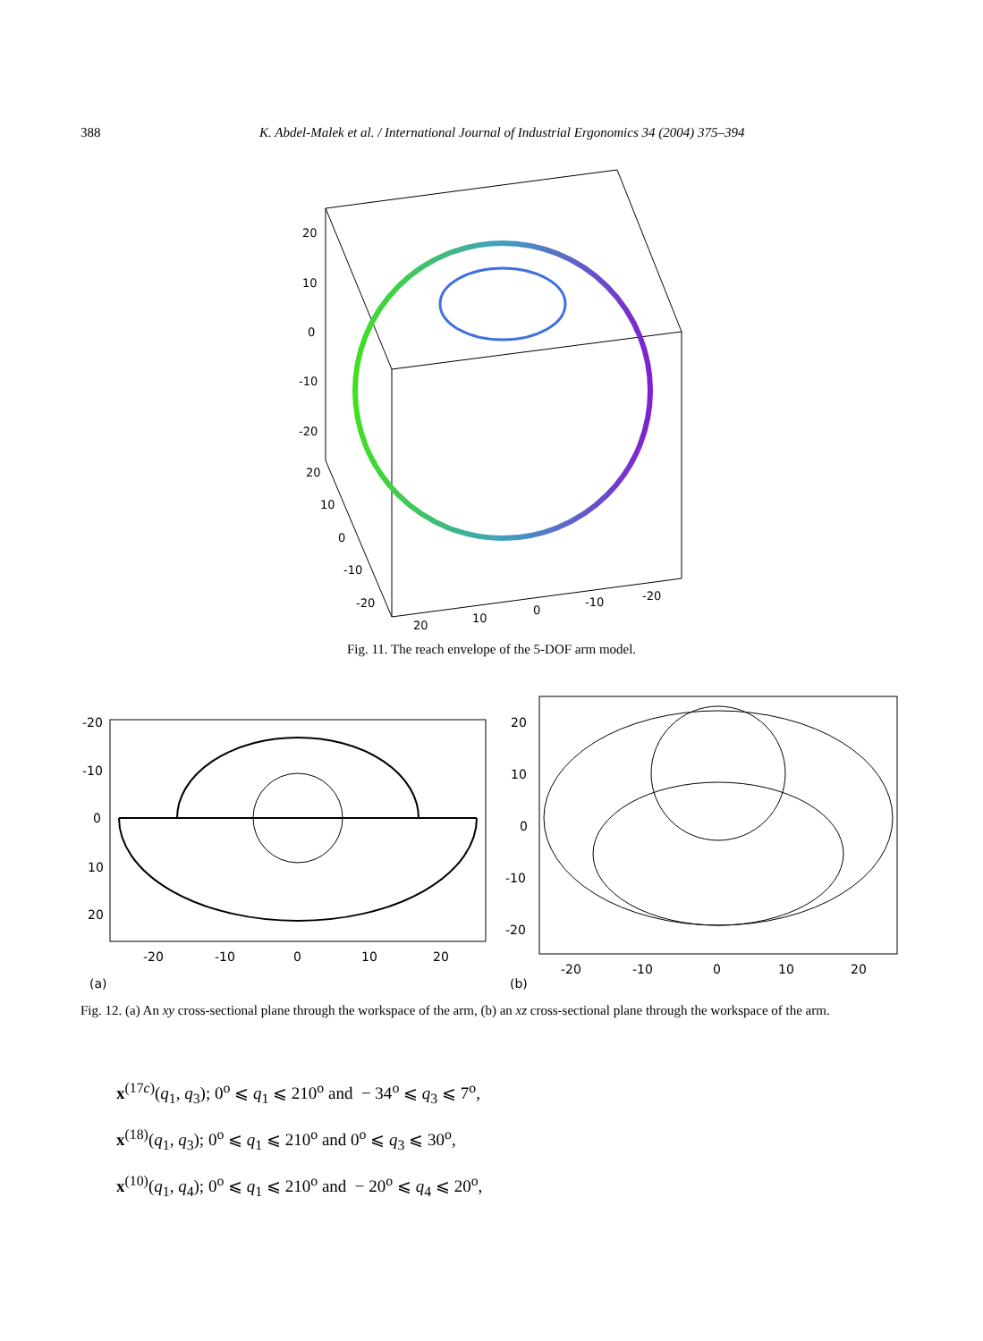388 K. Abdel-Malek et al. / International Journal of Industrial Ergonomics 34 (2004) 375–394
20
10
0
-10
-20
20
10
0
-10
-20
20
10
0
-10
-20
Fig. 11. The reach envelope of the 5-DOF arm model.
-20
-10
0
10
20
-20
-10
0
10
20
(a)
20
10
0
-10
-20
-20
-10
0
10
20
(b)
Fig. 12. (a) An xy cross-sectional plane through the workspace of the arm, (b) an xz cross-sectional plane through the workspace of the arm.
x<sup>(17c)</sup>(q<sub>1</sub>, q<sub>3</sub>); 0<sup>o</sup> ⩽ q<sub>1</sub> ⩽ 210<sup>o</sup> and − 34<sup>o</sup> ⩽ q<sub>3</sub> ⩽ 7<sup>o</sup>,
x<sup>(18)</sup>(q<sub>1</sub>, q<sub>3</sub>); 0<sup>o</sup> ⩽ q<sub>1</sub> ⩽ 210<sup>o</sup> and 0<sup>o</sup> ⩽ q<sub>3</sub> ⩽ 30<sup>o</sup>,
x<sup>(10)</sup>(q<sub>1</sub>, q<sub>4</sub>); 0<sup>o</sup> ⩽ q<sub>1</sub> ⩽ 210<sup>o</sup> and − 20<sup>o</sup> ⩽ q<sub>4</sub> ⩽ 20<sup>o</sup>,